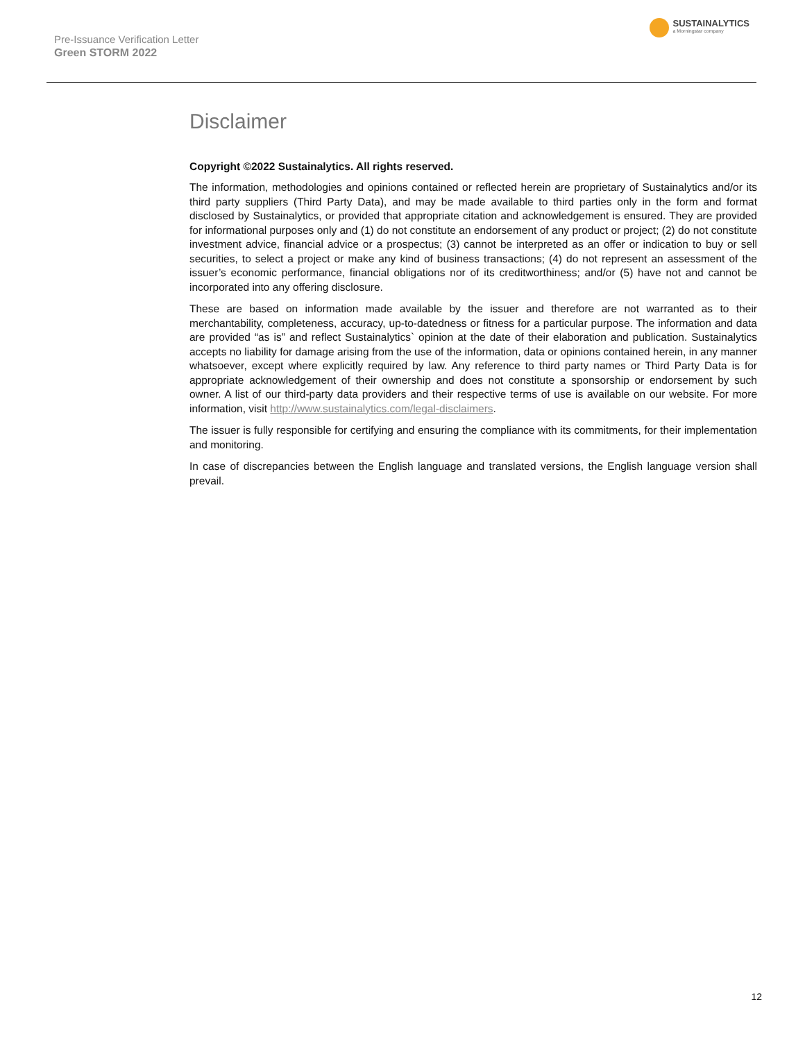Pre-Issuance Verification Letter
Green STORM 2022
SUSTAINALYTICS
a Morningstar company
Disclaimer
Copyright ©2022 Sustainalytics. All rights reserved.
The information, methodologies and opinions contained or reflected herein are proprietary of Sustainalytics and/or its third party suppliers (Third Party Data), and may be made available to third parties only in the form and format disclosed by Sustainalytics, or provided that appropriate citation and acknowledgement is ensured. They are provided for informational purposes only and (1) do not constitute an endorsement of any product or project; (2) do not constitute investment advice, financial advice or a prospectus; (3) cannot be interpreted as an offer or indication to buy or sell securities, to select a project or make any kind of business transactions; (4) do not represent an assessment of the issuer’s economic performance, financial obligations nor of its creditworthiness; and/or (5) have not and cannot be incorporated into any offering disclosure.
These are based on information made available by the issuer and therefore are not warranted as to their merchantability, completeness, accuracy, up-to-datedness or fitness for a particular purpose. The information and data are provided “as is” and reflect Sustainalytics` opinion at the date of their elaboration and publication. Sustainalytics accepts no liability for damage arising from the use of the information, data or opinions contained herein, in any manner whatsoever, except where explicitly required by law. Any reference to third party names or Third Party Data is for appropriate acknowledgement of their ownership and does not constitute a sponsorship or endorsement by such owner. A list of our third-party data providers and their respective terms of use is available on our website. For more information, visit http://www.sustainalytics.com/legal-disclaimers.
The issuer is fully responsible for certifying and ensuring the compliance with its commitments, for their implementation and monitoring.
In case of discrepancies between the English language and translated versions, the English language version shall prevail.
12